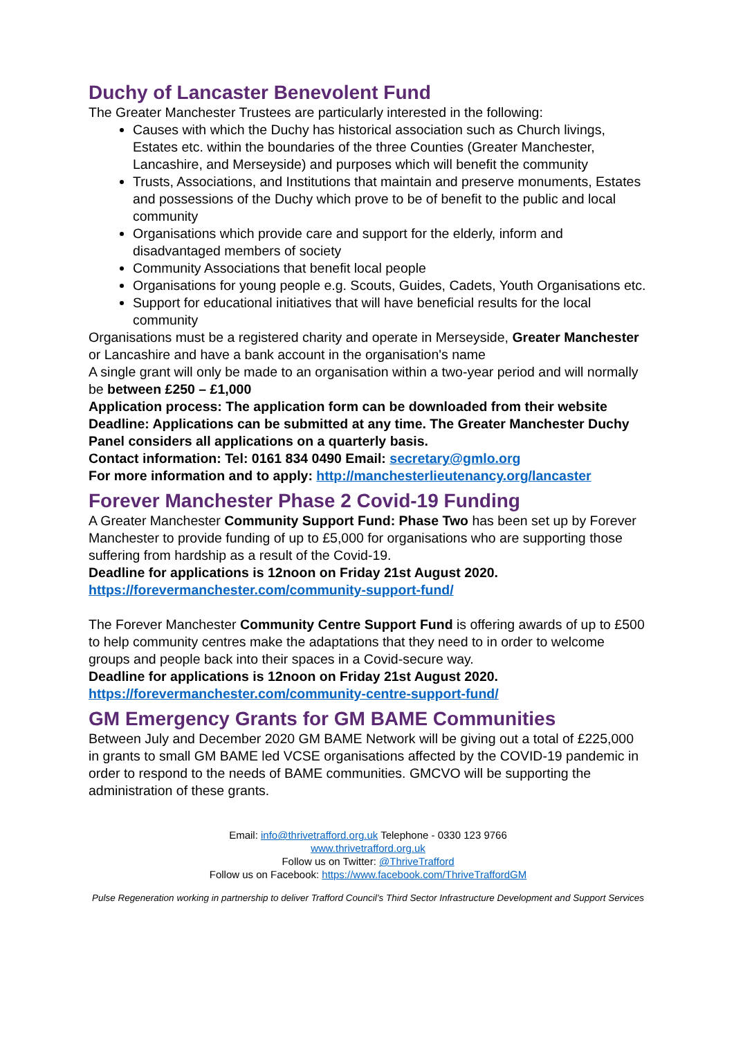Duchy of Lancaster Benevolent Fund
The Greater Manchester Trustees are particularly interested in the following:
Causes with which the Duchy has historical association such as Church livings, Estates etc. within the boundaries of the three Counties (Greater Manchester, Lancashire, and Merseyside) and purposes which will benefit the community
Trusts, Associations, and Institutions that maintain and preserve monuments, Estates and possessions of the Duchy which prove to be of benefit to the public and local community
Organisations which provide care and support for the elderly, inform and disadvantaged members of society
Community Associations that benefit local people
Organisations for young people e.g. Scouts, Guides, Cadets, Youth Organisations etc.
Support for educational initiatives that will have beneficial results for the local community
Organisations must be a registered charity and operate in Merseyside, Greater Manchester or Lancashire and have a bank account in the organisation's name
A single grant will only be made to an organisation within a two-year period and will normally be between £250 – £1,000
Application process: The application form can be downloaded from their website
Deadline: Applications can be submitted at any time. The Greater Manchester Duchy Panel considers all applications on a quarterly basis.
Contact information: Tel: 0161 834 0490 Email: secretary@gmlo.org
For more information and to apply: http://manchesterlieutenancy.org/lancaster
Forever Manchester Phase 2 Covid-19 Funding
A Greater Manchester Community Support Fund: Phase Two has been set up by Forever Manchester to provide funding of up to £5,000 for organisations who are supporting those suffering from hardship as a result of the Covid-19.
Deadline for applications is 12noon on Friday 21st August 2020.
https://forevermanchester.com/community-support-fund/
The Forever Manchester Community Centre Support Fund is offering awards of up to £500 to help community centres make the adaptations that they need to in order to welcome groups and people back into their spaces in a Covid-secure way.
Deadline for applications is 12noon on Friday 21st August 2020.
https://forevermanchester.com/community-centre-support-fund/
GM Emergency Grants for GM BAME Communities
Between July and December 2020 GM BAME Network will be giving out a total of £225,000 in grants to small GM BAME led VCSE organisations affected by the COVID-19 pandemic in order to respond to the needs of BAME communities. GMCVO will be supporting the administration of these grants.
Email: info@thrivetrafford.org.uk Telephone - 0330 123 9766
www.thrivetrafford.org.uk
Follow us on Twitter: @ThriveTrafford
Follow us on Facebook: https://www.facebook.com/ThriveTraffordGM
Pulse Regeneration working in partnership to deliver Trafford Council’s Third Sector Infrastructure Development and Support Services